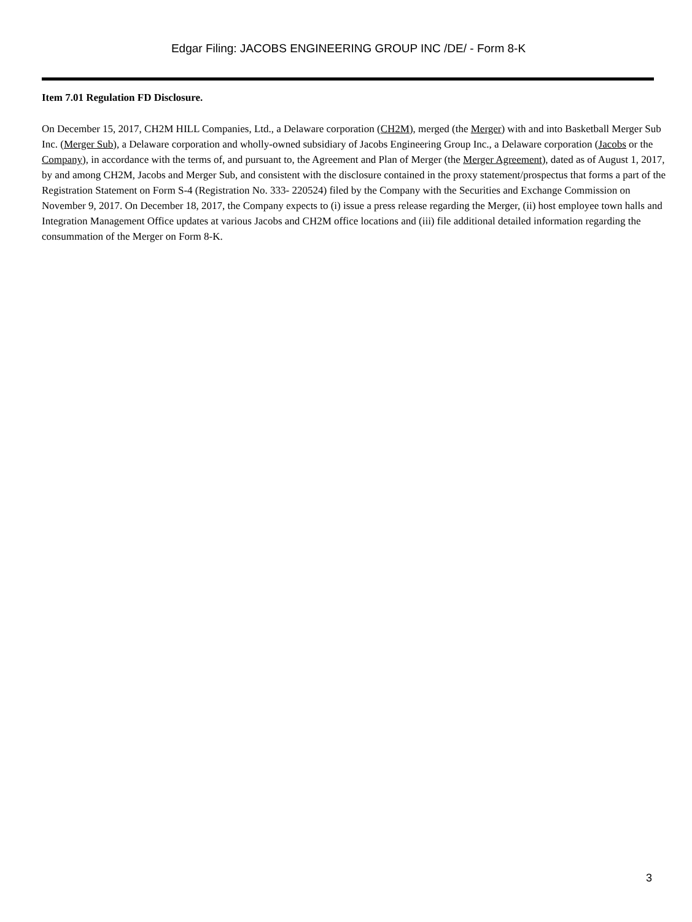Edgar Filing: JACOBS ENGINEERING GROUP INC /DE/ - Form 8-K
Item 7.01 Regulation FD Disclosure.
On December 15, 2017, CH2M HILL Companies, Ltd., a Delaware corporation (CH2M), merged (the Merger) with and into Basketball Merger Sub Inc. (Merger Sub), a Delaware corporation and wholly-owned subsidiary of Jacobs Engineering Group Inc., a Delaware corporation (Jacobs or the Company), in accordance with the terms of, and pursuant to, the Agreement and Plan of Merger (the Merger Agreement), dated as of August 1, 2017, by and among CH2M, Jacobs and Merger Sub, and consistent with the disclosure contained in the proxy statement/prospectus that forms a part of the Registration Statement on Form S-4 (Registration No. 333- 220524) filed by the Company with the Securities and Exchange Commission on November 9, 2017. On December 18, 2017, the Company expects to (i) issue a press release regarding the Merger, (ii) host employee town halls and Integration Management Office updates at various Jacobs and CH2M office locations and (iii) file additional detailed information regarding the consummation of the Merger on Form 8-K.
3